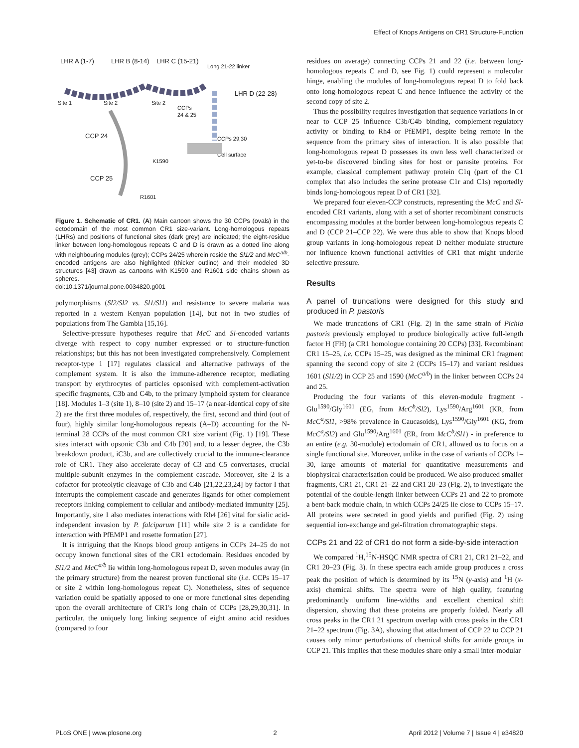Effect of Knops Antigens on CR1 Structure-Function
LHR A (1-7)
LHR B (8-14)
LHR C (15-21)
Long 21-22 linker
LHR D (22-28)
Site 1
Site 2
Site 2
CCPs
24 & 25
CCP 24
CCPs 29,30
Cell surface
K1590
CCP 25
R1601
Figure 1. Schematic of CR1. (A) Main cartoon shows the 30 CCPs (ovals) in the ectodomain of the most common CR1 size-variant. Long-homologous repeats (LHRs) and positions of functional sites (dark grey) are indicated; the eight-residue linker between long-homologous repeats C and D is drawn as a dotted line along with neighbouring modules (grey); CCPs 24/25 wherein reside the Sl1/2 and McC<sup>a/b</sup>-encoded antigens are also highlighted (thicker outline) and their modeled 3D structures [43] drawn as cartoons with K1590 and R1601 side chains shown as spheres.
doi:10.1371/journal.pone.0034820.g001
polymorphisms (Sl2/Sl2 vs. Sl1/Sl1) and resistance to severe malaria was reported in a western Kenyan population [14], but not in two studies of populations from The Gambia [15,16].
Selective-pressure hypotheses require that McC and Sl-encoded variants diverge with respect to copy number expressed or to structure-function relationships; but this has not been investigated comprehensively. Complement receptor-type 1 [17] regulates classical and alternative pathways of the complement system. It is also the immune-adherence receptor, mediating transport by erythrocytes of particles opsonised with complement-activation specific fragments, C3b and C4b, to the primary lymphoid system for clearance [18]. Modules 1–3 (site 1), 8–10 (site 2) and 15–17 (a near-identical copy of site 2) are the first three modules of, respectively, the first, second and third (out of four), highly similar long-homologous repeats (A–D) accounting for the N-terminal 28 CCPs of the most common CR1 size variant (Fig. 1) [19]. These sites interact with opsonic C3b and C4b [20] and, to a lesser degree, the C3b breakdown product, iC3b, and are collectively crucial to the immune-clearance role of CR1. They also accelerate decay of C3 and C5 convertases, crucial multiple-subunit enzymes in the complement cascade. Moreover, site 2 is a cofactor for proteolytic cleavage of C3b and C4b [21,22,23,24] by factor I that interrupts the complement cascade and generates ligands for other complement receptors linking complement to cellular and antibody-mediated immunity [25]. Importantly, site 1 also mediates interactions with Rh4 [26] vital for sialic acid-independent invasion by P. falciparum [11] while site 2 is a candidate for interaction with PfEMP1 and rosette formation [27].
It is intriguing that the Knops blood group antigens in CCPs 24–25 do not occupy known functional sites of the CR1 ectodomain. Residues encoded by Sl1/2 and McC<sup>a/b</sup> lie within long-homologous repeat D, seven modules away (in the primary structure) from the nearest proven functional site (i.e. CCPs 15–17 or site 2 within long-homologous repeat C). Nonetheless, sites of sequence variation could be spatially apposed to one or more functional sites depending upon the overall architecture of CR1's long chain of CCPs [28,29,30,31]. In particular, the uniquely long linking sequence of eight amino acid residues (compared to four
residues on average) connecting CCPs 21 and 22 (i.e. between long-homologous repeats C and D, see Fig. 1) could represent a molecular hinge, enabling the modules of long-homologous repeat D to fold back onto long-homologous repeat C and hence influence the activity of the second copy of site 2.
Thus the possibility requires investigation that sequence variations in or near to CCP 25 influence C3b/C4b binding, complement-regulatory activity or binding to Rh4 or PfEMP1, despite being remote in the sequence from the primary sites of interaction. It is also possible that long-homologous repeat D possesses its own less well characterized or yet-to-be discovered binding sites for host or parasite proteins. For example, classical complement pathway protein C1q (part of the C1 complex that also includes the serine protease C1r and C1s) reportedly binds long-homologous repeat D of CR1 [32].
We prepared four eleven-CCP constructs, representing the McC and Sl-encoded CR1 variants, along with a set of shorter recombinant constructs encompassing modules at the border between long-homologous repeats C and D (CCP 21–CCP 22). We were thus able to show that Knops blood group variants in long-homologous repeat D neither modulate structure nor influence known functional activities of CR1 that might underlie selective pressure.
Results
A panel of truncations were designed for this study and produced in P. pastoris
We made truncations of CR1 (Fig. 2) in the same strain of Pichia pastoris previously employed to produce biologically active full-length factor H (FH) (a CR1 homologue containing 20 CCPs) [33]. Recombinant CR1 15–25, i.e. CCPs 15–25, was designed as the minimal CR1 fragment spanning the second copy of site 2 (CCPs 15–17) and variant residues 1601 (Sl1/2) in CCP 25 and 1590 (McC<sup>a/b</sup>) in the linker between CCPs 24 and 25.
Producing the four variants of this eleven-module fragment - Glu<sup>1590</sup>/Gly<sup>1601</sup> (EG, from McC<sup>b</sup>/Sl2), Lys<sup>1590</sup>/Arg<sup>1601</sup> (KR, from McC<sup>a</sup>/Sl1, >98% prevalence in Caucasoids), Lys<sup>1590</sup>/Gly<sup>1601</sup> (KG, from McC<sup>a</sup>/Sl2) and Glu<sup>1590</sup>/Arg<sup>1601</sup> (ER, from McC<sup>b</sup>/Sl1) - in preference to an entire (e.g. 30-module) ectodomain of CR1, allowed us to focus on a single functional site. Moreover, unlike in the case of variants of CCPs 1–30, large amounts of material for quantitative measurements and biophysical characterisation could be produced. We also produced smaller fragments, CR1 21, CR1 21–22 and CR1 20–23 (Fig. 2), to investigate the potential of the double-length linker between CCPs 21 and 22 to promote a bent-back module chain, in which CCPs 24/25 lie close to CCPs 15–17. All proteins were secreted in good yields and purified (Fig. 2) using sequential ion-exchange and gel-filtration chromatographic steps.
CCPs 21 and 22 of CR1 do not form a side-by-side interaction
We compared <sup>1</sup>H,<sup>15</sup>N-HSQC NMR spectra of CR1 21, CR1 21–22, and CR1 20–23 (Fig. 3). In these spectra each amide group produces a cross peak the position of which is determined by its <sup>15</sup>N (y-axis) and <sup>1</sup>H (x-axis) chemical shifts. The spectra were of high quality, featuring predominantly uniform line-widths and excellent chemical shift dispersion, showing that these proteins are properly folded. Nearly all cross peaks in the CR1 21 spectrum overlap with cross peaks in the CR1 21–22 spectrum (Fig. 3A), showing that attachment of CCP 22 to CCP 21 causes only minor perturbations of chemical shifts for amide groups in CCP 21. This implies that these modules share only a small inter-modular
PLoS ONE | www.plosone.org 2 April 2012 | Volume 7 | Issue 4 | e34820